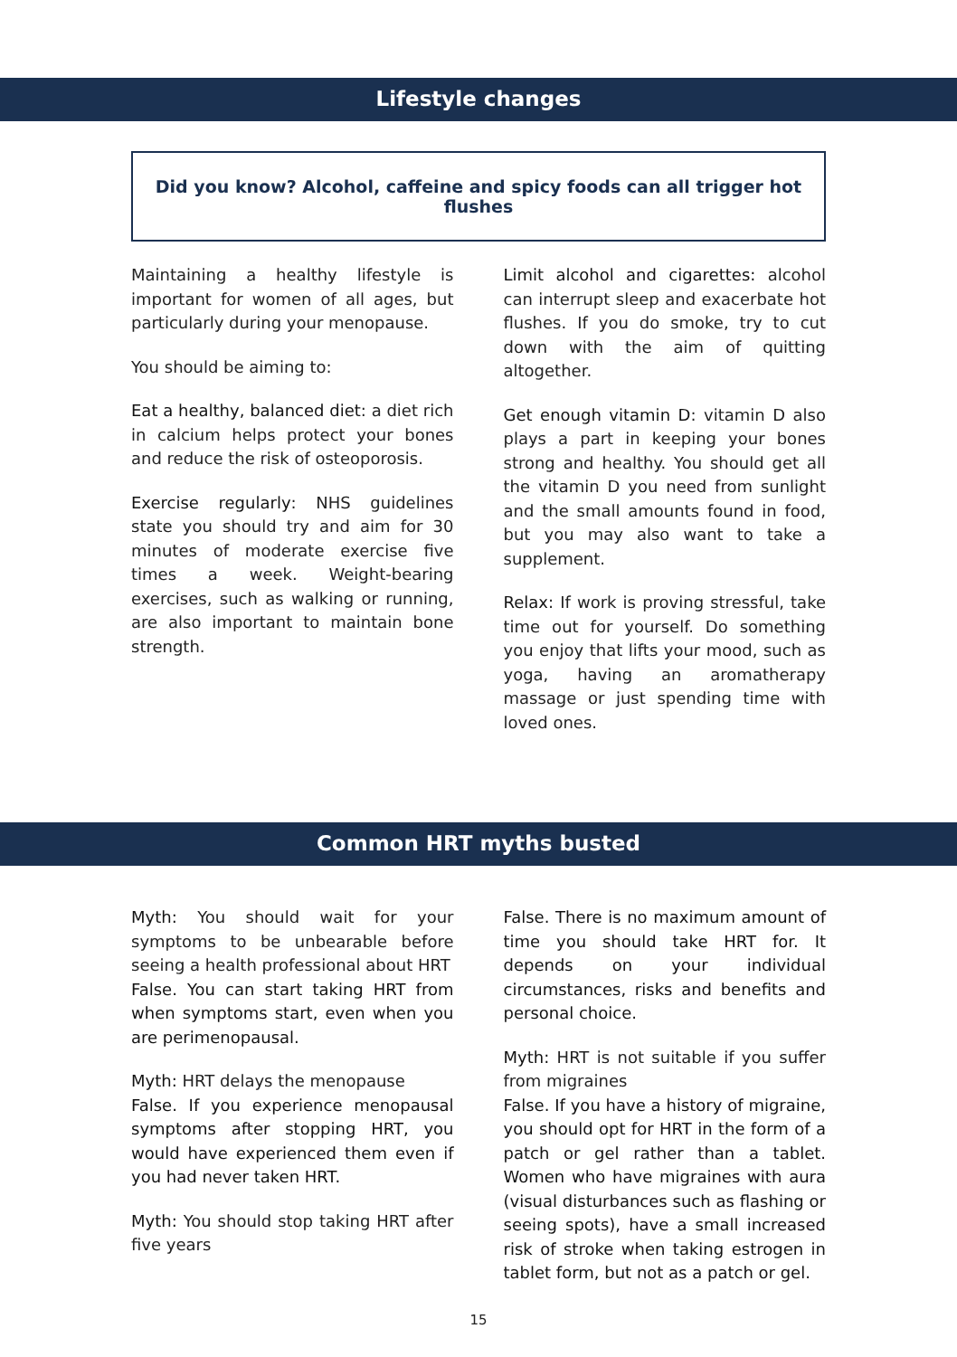Lifestyle changes
Did you know? Alcohol, caffeine and spicy foods can all trigger hot flushes
Maintaining a healthy lifestyle is important for women of all ages, but particularly during your menopause.
You should be aiming to:
Eat a healthy, balanced diet: a diet rich in calcium helps protect your bones and reduce the risk of osteoporosis.
Exercise regularly: NHS guidelines state you should try and aim for 30 minutes of moderate exercise five times a week. Weight-bearing exercises, such as walking or running, are also important to maintain bone strength.
Limit alcohol and cigarettes: alcohol can interrupt sleep and exacerbate hot flushes. If you do smoke, try to cut down with the aim of quitting altogether.
Get enough vitamin D: vitamin D also plays a part in keeping your bones strong and healthy. You should get all the vitamin D you need from sunlight and the small amounts found in food, but you may also want to take a supplement.
Relax: If work is proving stressful, take time out for yourself. Do something you enjoy that lifts your mood, such as yoga, having an aromatherapy massage or just spending time with loved ones.
Common HRT myths busted
Myth: You should wait for your symptoms to be unbearable before seeing a health professional about HRT
False. You can start taking HRT from when symptoms start, even when you are perimenopausal.
Myth: HRT delays the menopause
False. If you experience menopausal symptoms after stopping HRT, you would have experienced them even if you had never taken HRT.
Myth: You should stop taking HRT after five years
False. There is no maximum amount of time you should take HRT for. It depends on your individual circumstances, risks and benefits and personal choice.
Myth: HRT is not suitable if you suffer from migraines
False. If you have a history of migraine, you should opt for HRT in the form of a patch or gel rather than a tablet. Women who have migraines with aura (visual disturbances such as flashing or seeing spots), have a small increased risk of stroke when taking estrogen in tablet form, but not as a patch or gel.
15